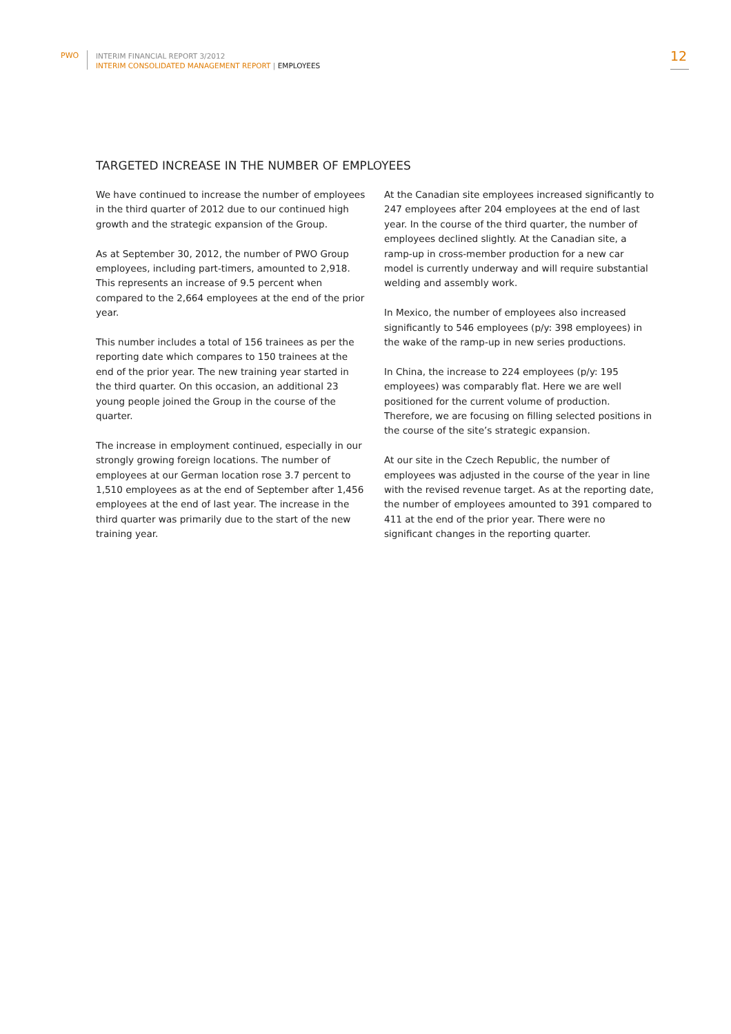PWO
INTERIM FINANCIAL REPORT 3/2012
INTERIM CONSOLIDATED MANAGEMENT REPORT | EMPLOYEES
12
TARGETED INCREASE IN THE NUMBER OF EMPLOYEES
We have continued to increase the number of employees in the third quarter of 2012 due to our continued high growth and the strategic expansion of the Group.
As at September 30, 2012, the number of PWO Group employees, including part-timers, amounted to 2,918. This represents an increase of 9.5 percent when compared to the 2,664 employees at the end of the prior year.
This number includes a total of 156 trainees as per the reporting date which compares to 150 trainees at the end of the prior year. The new training year started in the third quarter. On this occasion, an additional 23 young people joined the Group in the course of the quarter.
The increase in employment continued, especially in our strongly growing foreign locations. The number of employees at our German location rose 3.7 percent to 1,510 employees as at the end of September after 1,456 employees at the end of last year. The increase in the third quarter was primarily due to the start of the new training year.
At the Canadian site employees increased significantly to 247 employees after 204 employees at the end of last year. In the course of the third quarter, the number of employees declined slightly. At the Canadian site, a ramp-up in cross-member production for a new car model is currently underway and will require substantial welding and assembly work.
In Mexico, the number of employees also increased significantly to 546 employees (p/y: 398 employees) in the wake of the ramp-up in new series productions.
In China, the increase to 224 employees (p/y: 195 employees) was comparably flat. Here we are well positioned for the current volume of production. Therefore, we are focusing on filling selected positions in the course of the site’s strategic expansion.
At our site in the Czech Republic, the number of employees was adjusted in the course of the year in line with the revised revenue target. As at the reporting date, the number of employees amounted to 391 compared to 411 at the end of the prior year. There were no significant changes in the reporting quarter.